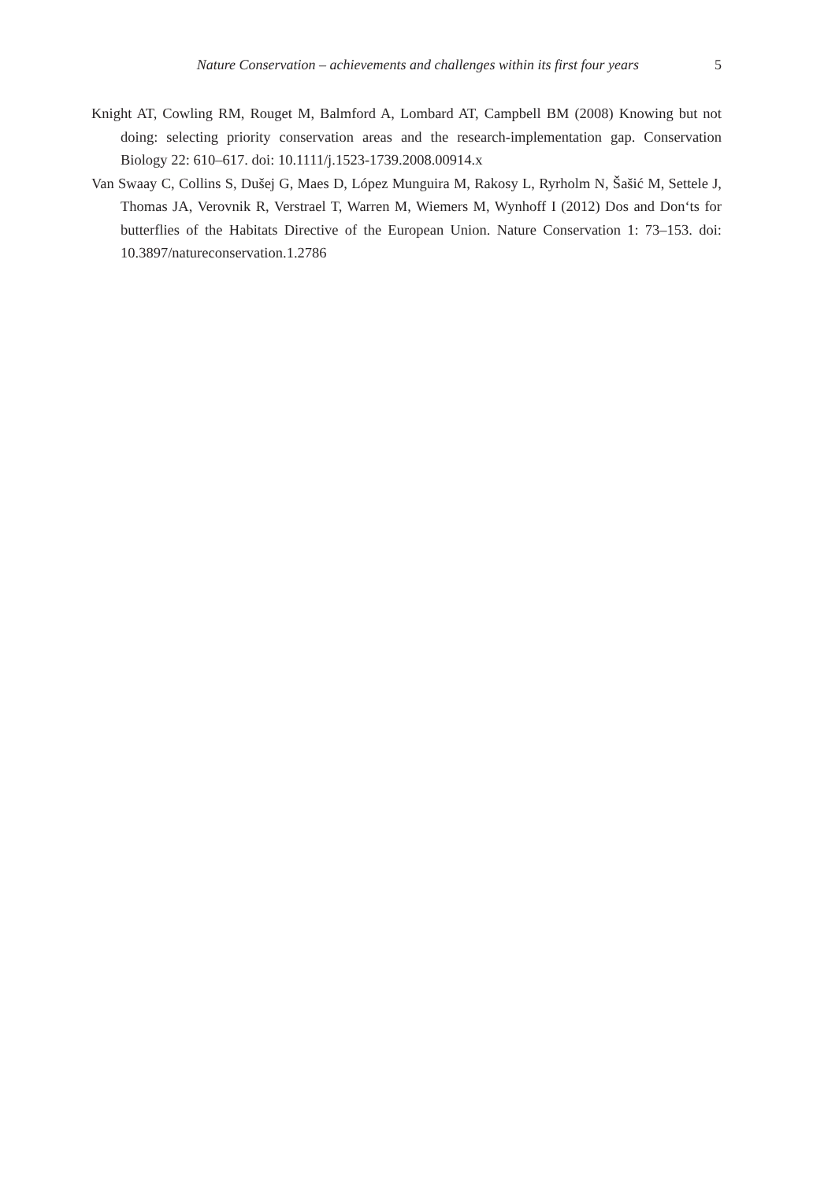Nature Conservation – achievements and challenges within its first four years 5
Knight AT, Cowling RM, Rouget M, Balmford A, Lombard AT, Campbell BM (2008) Knowing but not doing: selecting priority conservation areas and the research-implementation gap. Conservation Biology 22: 610–617. doi: 10.1111/j.1523-1739.2008.00914.x
Van Swaay C, Collins S, Dušej G, Maes D, López Munguira M, Rakosy L, Ryrholm N, Šašić M, Settele J, Thomas JA, Verovnik R, Verstrael T, Warren M, Wiemers M, Wynhoff I (2012) Dos and Don‘ts for butterflies of the Habitats Directive of the European Union. Nature Conservation 1: 73–153. doi: 10.3897/natureconservation.1.2786